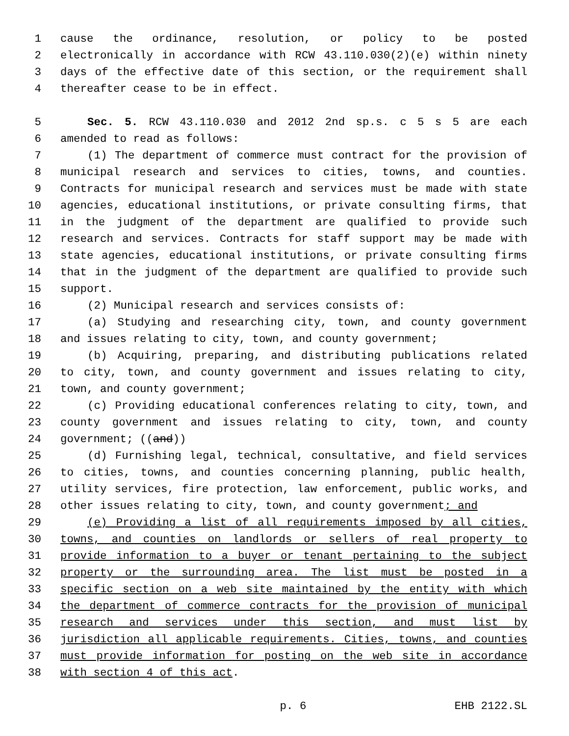1 cause the ordinance, resolution, or policy to be posted
2 electronically in accordance with RCW 43.110.030(2)(e) within ninety
3 days of the effective date of this section, or the requirement shall
4 thereafter cease to be in effect.
5 Sec. 5. RCW 43.110.030 and 2012 2nd sp.s. c 5 s 5 are each
6 amended to read as follows:
7 (1) The department of commerce must contract for the provision of
8 municipal research and services to cities, towns, and counties.
9 Contracts for municipal research and services must be made with state
10 agencies, educational institutions, or private consulting firms, that
11 in the judgment of the department are qualified to provide such
12 research and services. Contracts for staff support may be made with
13 state agencies, educational institutions, or private consulting firms
14 that in the judgment of the department are qualified to provide such
15 support.
16 (2) Municipal research and services consists of:
17 (a) Studying and researching city, town, and county government
18 and issues relating to city, town, and county government;
19 (b) Acquiring, preparing, and distributing publications related
20 to city, town, and county government and issues relating to city,
21 town, and county government;
22 (c) Providing educational conferences relating to city, town, and
23 county government and issues relating to city, town, and county
24 government; ((and))
25 (d) Furnishing legal, technical, consultative, and field services
26 to cities, towns, and counties concerning planning, public health,
27 utility services, fire protection, law enforcement, public works, and
28 other issues relating to city, town, and county government; and
29 (e) Providing a list of all requirements imposed by all cities,
30 towns, and counties on landlords or sellers of real property to
31 provide information to a buyer or tenant pertaining to the subject
32 property or the surrounding area. The list must be posted in a
33 specific section on a web site maintained by the entity with which
34 the department of commerce contracts for the provision of municipal
35 research and services under this section, and must list by
36 jurisdiction all applicable requirements. Cities, towns, and counties
37 must provide information for posting on the web site in accordance
38 with section 4 of this act.
p. 6 EHB 2122.SL